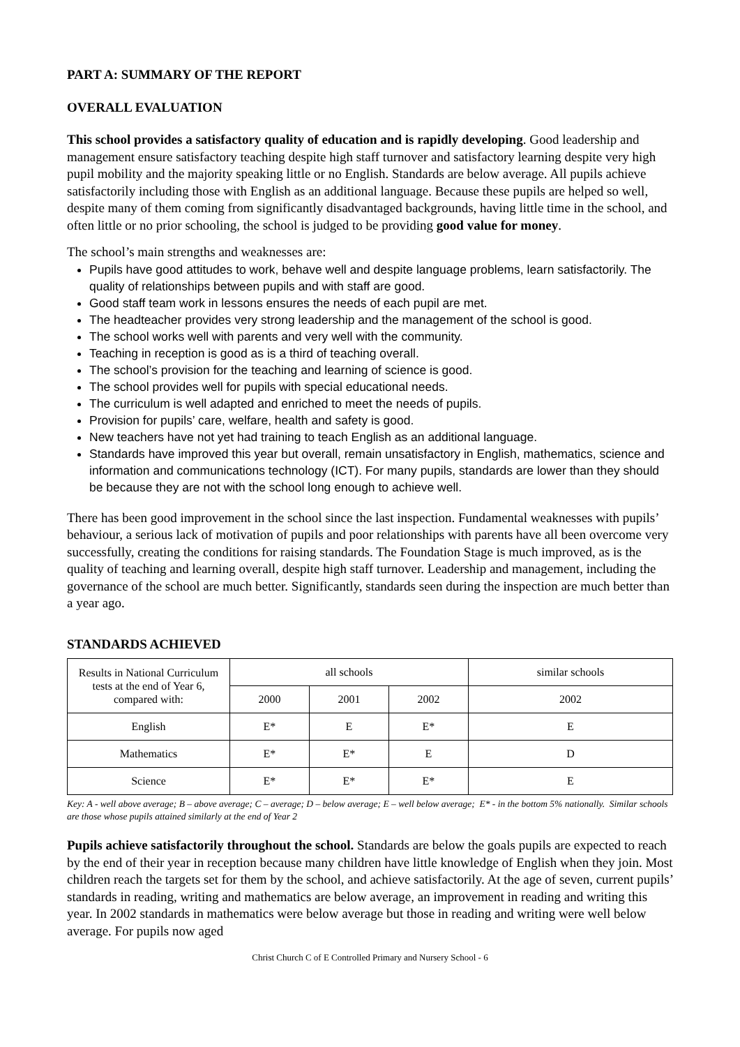PART A: SUMMARY OF THE REPORT
OVERALL EVALUATION
This school provides a satisfactory quality of education and is rapidly developing. Good leadership and management ensure satisfactory teaching despite high staff turnover and satisfactory learning despite very high pupil mobility and the majority speaking little or no English. Standards are below average. All pupils achieve satisfactorily including those with English as an additional language. Because these pupils are helped so well, despite many of them coming from significantly disadvantaged backgrounds, having little time in the school, and often little or no prior schooling, the school is judged to be providing good value for money.
The school’s main strengths and weaknesses are:
Pupils have good attitudes to work, behave well and despite language problems, learn satisfactorily. The quality of relationships between pupils and with staff are good.
Good staff team work in lessons ensures the needs of each pupil are met.
The headteacher provides very strong leadership and the management of the school is good.
The school works well with parents and very well with the community.
Teaching in reception is good as is a third of teaching overall.
The school’s provision for the teaching and learning of science is good.
The school provides well for pupils with special educational needs.
The curriculum is well adapted and enriched to meet the needs of pupils.
Provision for pupils’ care, welfare, health and safety is good.
New teachers have not yet had training to teach English as an additional language.
Standards have improved this year but overall, remain unsatisfactory in English, mathematics, science and information and communications technology (ICT). For many pupils, standards are lower than they should be because they are not with the school long enough to achieve well.
There has been good improvement in the school since the last inspection. Fundamental weaknesses with pupils’ behaviour, a serious lack of motivation of pupils and poor relationships with parents have all been overcome very successfully, creating the conditions for raising standards. The Foundation Stage is much improved, as is the quality of teaching and learning overall, despite high staff turnover. Leadership and management, including the governance of the school are much better. Significantly, standards seen during the inspection are much better than a year ago.
STANDARDS ACHIEVED
| Results in National Curriculum tests at the end of Year 6, compared with: | all schools | | | similar schools |
| --- | --- | --- | --- | --- |
| | 2000 | 2001 | 2002 | 2002 |
| English | E* | E | E* | E |
| Mathematics | E* | E* | E | D |
| Science | E* | E* | E* | E |
Key: A - well above average; B – above average; C – average; D – below average; E – well below average; E* - in the bottom 5% nationally. Similar schools are those whose pupils attained similarly at the end of Year 2
Pupils achieve satisfactorily throughout the school. Standards are below the goals pupils are expected to reach by the end of their year in reception because many children have little knowledge of English when they join. Most children reach the targets set for them by the school, and achieve satisfactorily. At the age of seven, current pupils’ standards in reading, writing and mathematics are below average, an improvement in reading and writing this year. In 2002 standards in mathematics were below average but those in reading and writing were well below average. For pupils now aged
Christ Church C of E Controlled Primary and Nursery School - 6